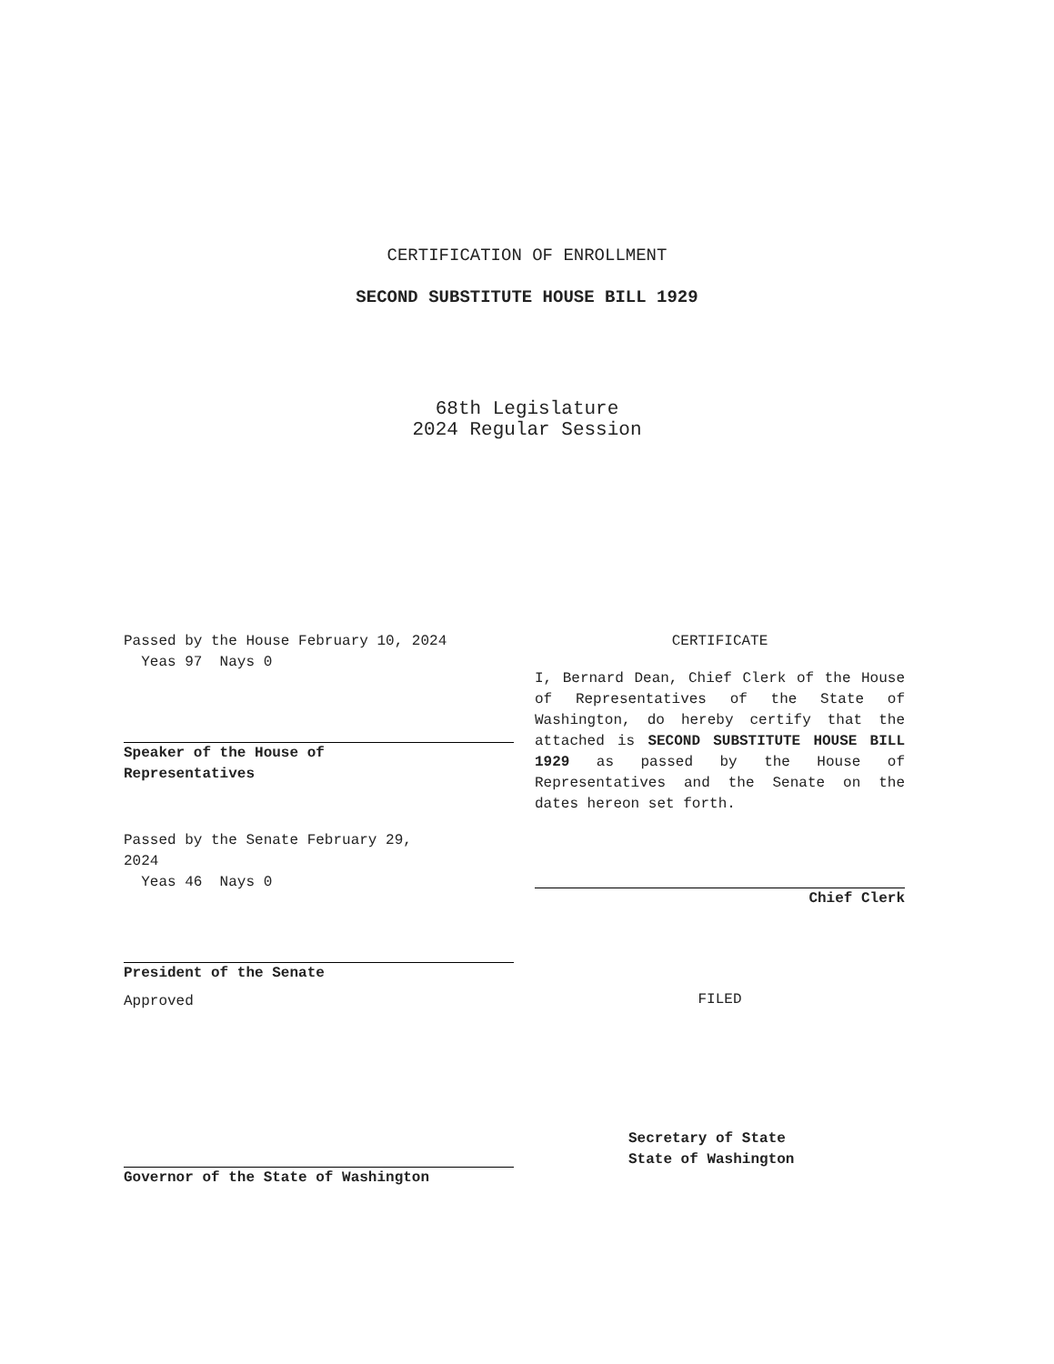CERTIFICATION OF ENROLLMENT
SECOND SUBSTITUTE HOUSE BILL 1929
68th Legislature
2024 Regular Session
Passed by the House February 10, 2024
Yeas 97 Nays 0
Speaker of the House of
Representatives
Passed by the Senate February 29,
2024
Yeas 46 Nays 0
President of the Senate
Approved
Governor of the State of Washington
CERTIFICATE
I, Bernard Dean, Chief Clerk of the House of Representatives of the State of Washington, do hereby certify that the attached is SECOND SUBSTITUTE HOUSE BILL 1929 as passed by the House of Representatives and the Senate on the dates hereon set forth.
Chief Clerk
FILED
Secretary of State
State of Washington